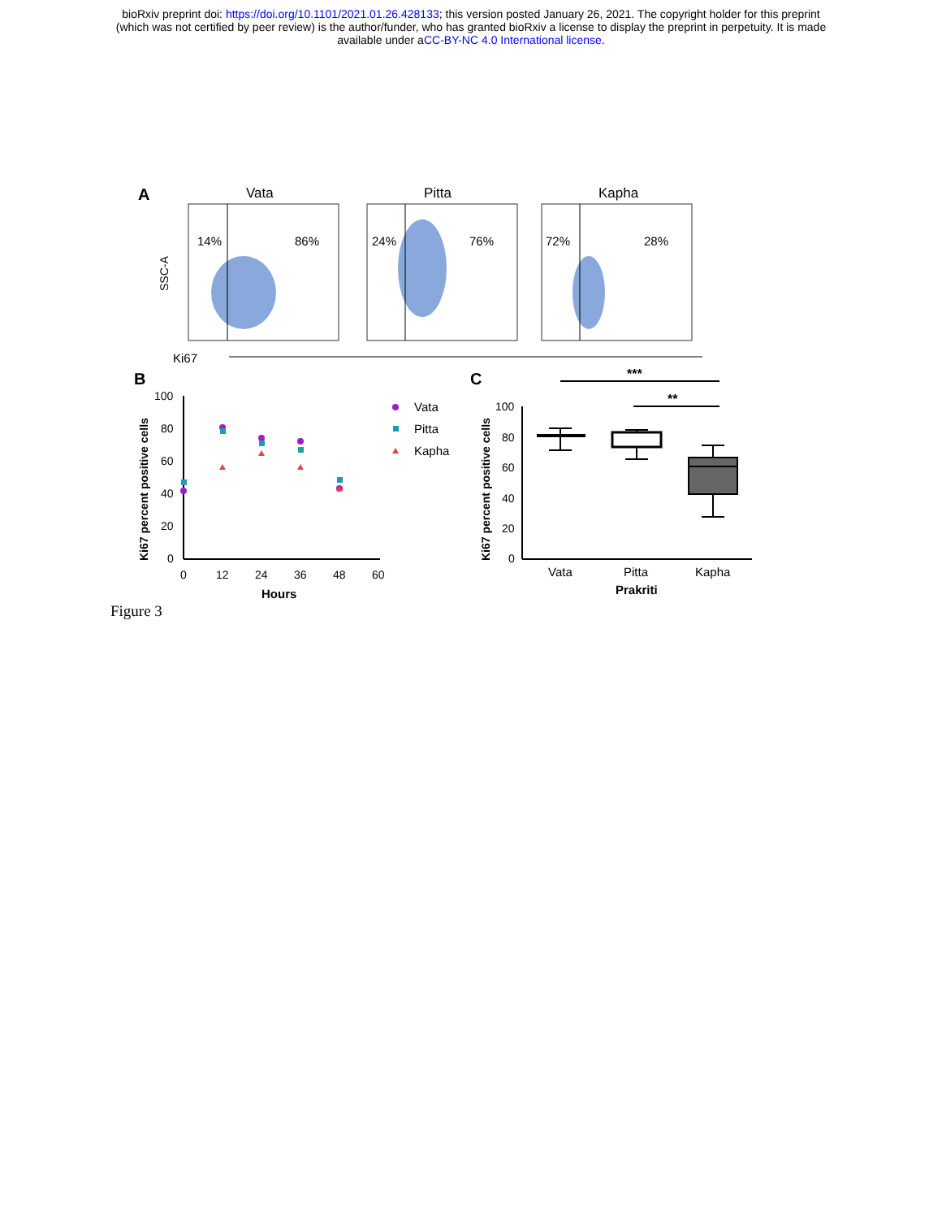bioRxiv preprint doi: https://doi.org/10.1101/2021.01.26.428133; this version posted January 26, 2021. The copyright holder for this preprint
(which was not certified by peer review) is the author/funder, who has granted bioRxiv a license to display the preprint in perpetuity. It is made
available under aCC-BY-NC 4.0 International license.
A
Vata
Pitta
Kapha
14%
86%
24%
76%
72%
28%
SSC-A
Ki67
B
100
80
60
40
20
0
0
12
24
36
48
60
Hours
Ki67 percent positive cells
Vata
Pitta
Kapha
C
***
**
100
80
60
40
20
0
Ki67 percent positive cells
Vata
Pitta
Kapha
Prakriti
Figure 3